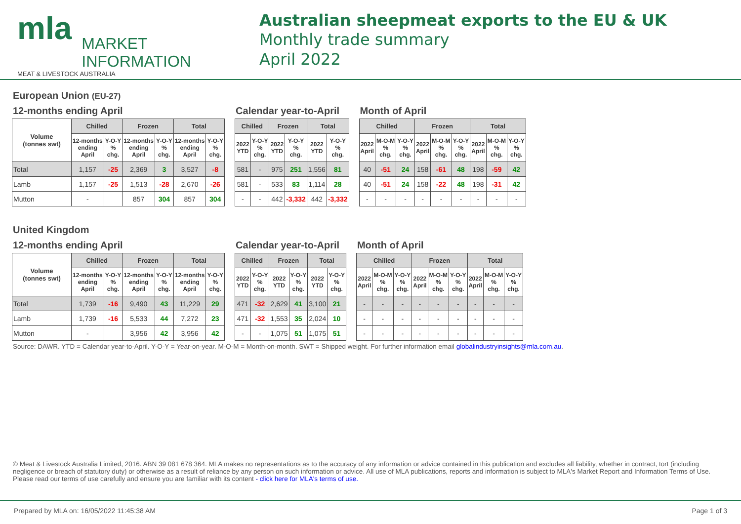mla MARKET
INFORMATION
MEAT & LIVESTOCK AUSTRALIA
Australian sheepmeat exports to the EU & UK
Monthly trade summary
April 2022
European Union (EU-27)
12-months ending April
| Volume (tonnes swt) | Chilled | | Frozen | | Total | |
| --- | --- | --- | --- | --- | --- | --- |
| | 12-months ending April | Y-O-Y % chg. | 12-months ending April | Y-O-Y % chg. | 12-months ending April | Y-O-Y % chg. |
| Total | 1,157 | -25 | 2,369 | 3 | 3,527 | -8 |
| Lamb | 1,157 | -25 | 1,513 | -28 | 2,670 | -26 |
| Mutton | - | | 857 | 304 | 857 | 304 |
Calendar year-to-April
| Chilled | | Frozen | | Total | |
| --- | --- | --- | --- | --- | --- |
| 2022 YTD | Y-O-Y % chg. | 2022 YTD | Y-O-Y % chg. | 2022 YTD | Y-O-Y % chg. |
| 581 | - | 975 | 251 | 1,556 | 81 |
| 581 | - | 533 | 83 | 1,114 | 28 |
| - | - | 442 | -3,332 | 442 | -3,332 |
Month of April
| Chilled | | | Frozen | | | Total | | |
| --- | --- | --- | --- | --- | --- | --- | --- | --- |
| 2022 April | M-O-M % chg. | Y-O-Y % chg. | 2022 April | M-O-M % chg. | Y-O-Y % chg. | 2022 April | M-O-M % chg. | Y-O-Y % chg. |
| 40 | -51 | 24 | 158 | -61 | 48 | 198 | -59 | 42 |
| 40 | -51 | 24 | 158 | -22 | 48 | 198 | -31 | 42 |
| - | - | - | - | - | - | - | - | - |
United Kingdom
12-months ending April
| Volume (tonnes swt) | Chilled | | Frozen | | Total | |
| --- | --- | --- | --- | --- | --- | --- |
| | 12-months ending April | Y-O-Y % chg. | 12-months ending April | Y-O-Y % chg. | 12-months ending April | Y-O-Y % chg. |
| Total | 1,739 | -16 | 9,490 | 43 | 11,229 | 29 |
| Lamb | 1,739 | -16 | 5,533 | 44 | 7,272 | 23 |
| Mutton | - | | 3,956 | 42 | 3,956 | 42 |
Calendar year-to-April
| Chilled | | Frozen | | Total | |
| --- | --- | --- | --- | --- | --- |
| 2022 YTD | Y-O-Y % chg. | 2022 YTD | Y-O-Y % chg. | 2022 YTD | Y-O-Y % chg. |
| 471 | -32 | 2,629 | 41 | 3,100 | 21 |
| 471 | -32 | 1,553 | 35 | 2,024 | 10 |
| - | - | 1,075 | 51 | 1,075 | 51 |
Month of April
| Chilled | | | Frozen | | | Total | | |
| --- | --- | --- | --- | --- | --- | --- | --- | --- |
| 2022 April | M-O-M % chg. | Y-O-Y % chg. | 2022 April | M-O-M % chg. | Y-O-Y % chg. | 2022 April | M-O-M % chg. | Y-O-Y % chg. |
| - | - | - | - | - | - | - | - | - |
| - | - | - | - | - | - | - | - | - |
| - | - | - | - | - | - | - | - | - |
Source: DAWR. YTD = Calendar year-to-April. Y-O-Y = Year-on-year. M-O-M = Month-on-month. SWT = Shipped weight. For further information email globalindustryinsights@mla.com.au.
© Meat & Livestock Australia Limited, 2016. ABN 39 081 678 364. MLA makes no representations as to the accuracy of any information or advice contained in this publication and excludes all liability, whether in contract, tort (including negligence or breach of statutory duty) or otherwise as a result of reliance by any person on such information or advice. All use of MLA publications, reports and information is subject to MLA's Market Report and Information Terms of Use. Please read our terms of use carefully and ensure you are familiar with its content - click here for MLA's terms of use.
Prepared by MLA on: 16/05/2022 11:45:38 AM Page 1 of 3